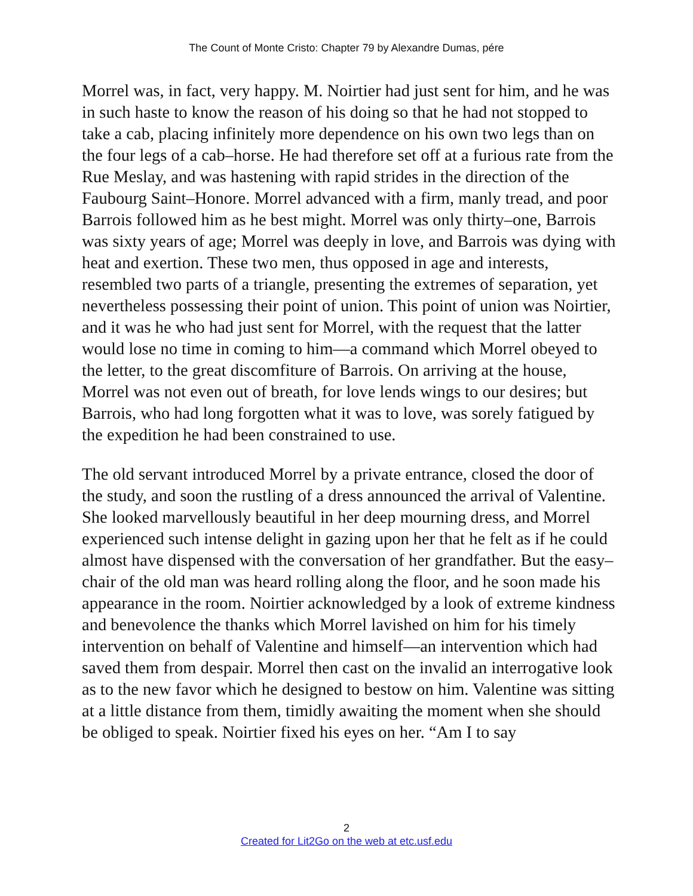The Count of Monte Cristo: Chapter 79 by Alexandre Dumas, pére
Morrel was, in fact, very happy. M. Noirtier had just sent for him, and he was in such haste to know the reason of his doing so that he had not stopped to take a cab, placing infinitely more dependence on his own two legs than on the four legs of a cab–horse. He had therefore set off at a furious rate from the Rue Meslay, and was hastening with rapid strides in the direction of the Faubourg Saint–Honore. Morrel advanced with a firm, manly tread, and poor Barrois followed him as he best might. Morrel was only thirty–one, Barrois was sixty years of age; Morrel was deeply in love, and Barrois was dying with heat and exertion. These two men, thus opposed in age and interests, resembled two parts of a triangle, presenting the extremes of separation, yet nevertheless possessing their point of union. This point of union was Noirtier, and it was he who had just sent for Morrel, with the request that the latter would lose no time in coming to him—a command which Morrel obeyed to the letter, to the great discomfiture of Barrois. On arriving at the house, Morrel was not even out of breath, for love lends wings to our desires; but Barrois, who had long forgotten what it was to love, was sorely fatigued by the expedition he had been constrained to use.
The old servant introduced Morrel by a private entrance, closed the door of the study, and soon the rustling of a dress announced the arrival of Valentine. She looked marvellously beautiful in her deep mourning dress, and Morrel experienced such intense delight in gazing upon her that he felt as if he could almost have dispensed with the conversation of her grandfather. But the easy–chair of the old man was heard rolling along the floor, and he soon made his appearance in the room. Noirtier acknowledged by a look of extreme kindness and benevolence the thanks which Morrel lavished on him for his timely intervention on behalf of Valentine and himself—an intervention which had saved them from despair. Morrel then cast on the invalid an interrogative look as to the new favor which he designed to bestow on him. Valentine was sitting at a little distance from them, timidly awaiting the moment when she should be obliged to speak. Noirtier fixed his eyes on her. “Am I to say
2
Created for Lit2Go on the web at etc.usf.edu